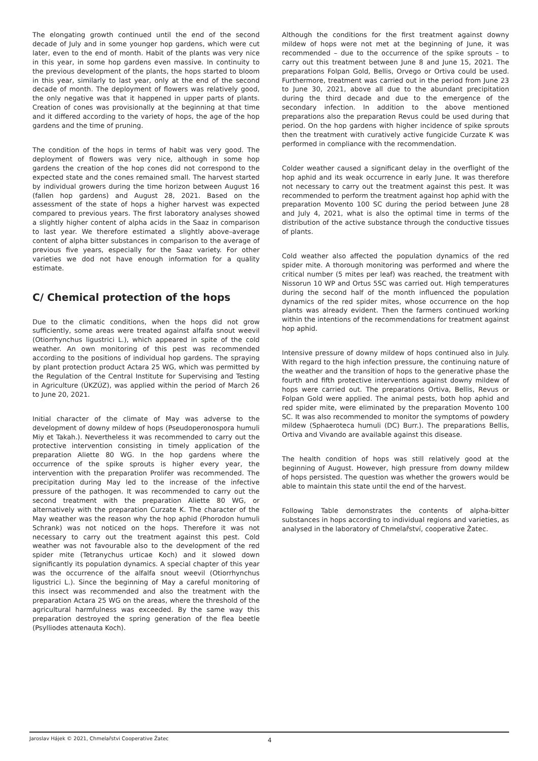The elongating growth continued until the end of the second decade of July and in some younger hop gardens, which were cut later, even to the end of month. Habit of the plants was very nice in this year, in some hop gardens even massive. In continuity to the previous development of the plants, the hops started to bloom in this year, similarly to last year, only at the end of the second decade of month. The deployment of flowers was relatively good, the only negative was that it happened in upper parts of plants. Creation of cones was provisionally at the beginning at that time and it differed according to the variety of hops, the age of the hop gardens and the time of pruning.
The condition of the hops in terms of habit was very good. The deployment of flowers was very nice, although in some hop gardens the creation of the hop cones did not correspond to the expected state and the cones remained small. The harvest started by individual growers during the time horizon between August 16 (fallen hop gardens) and August 28, 2021. Based on the assessment of the state of hops a higher harvest was expected compared to previous years. The first laboratory analyses showed a slightly higher content of alpha acids in the Saaz in comparison to last year. We therefore estimated a slightly above–average content of alpha bitter substances in comparison to the average of previous five years, especially for the Saaz variety. For other varieties we dod not have enough information for a quality estimate.
C/ Chemical protection of the hops
Due to the climatic conditions, when the hops did not grow sufficiently, some areas were treated against alfalfa snout weevil (Otiorrhynchus ligustrici L.), which appeared in spite of the cold weather. An own monitoring of this pest was recommended according to the positions of individual hop gardens. The spraying by plant protection product Actara 25 WG, which was permitted by the Regulation of the Central Institute for Supervising and Testing in Agriculture (ÚKZÚZ), was applied within the period of March 26 to June 20, 2021.
Initial character of the climate of May was adverse to the development of downy mildew of hops (Pseudoperonospora humuli Miy et Takah.). Nevertheless it was recommended to carry out the protective intervention consisting in timely application of the preparation Aliette 80 WG. In the hop gardens where the occurrence of the spike sprouts is higher every year, the intervention with the preparation Prolifer was recommended. The precipitation during May led to the increase of the infective pressure of the pathogen. It was recommended to carry out the second treatment with the preparation Aliette 80 WG, or alternatively with the preparation Curzate K. The character of the May weather was the reason why the hop aphid (Phorodon humuli Schrank) was not noticed on the hops. Therefore it was not necessary to carry out the treatment against this pest. Cold weather was not favourable also to the development of the red spider mite (Tetranychus urticae Koch) and it slowed down significantly its population dynamics. A special chapter of this year was the occurrence of the alfalfa snout weevil (Otiorrhynchus ligustrici L.). Since the beginning of May a careful monitoring of this insect was recommended and also the treatment with the preparation Actara 25 WG on the areas, where the threshold of the agricultural harmfulness was exceeded. By the same way this preparation destroyed the spring generation of the flea beetle (Psylliodes attenauta Koch).
Although the conditions for the first treatment against downy mildew of hops were not met at the beginning of June, it was recommended – due to the occurrence of the spike sprouts – to carry out this treatment between June 8 and June 15, 2021. The preparations Folpan Gold, Bellis, Orvego or Ortiva could be used. Furthermore, treatment was carried out in the period from June 23 to June 30, 2021, above all due to the abundant precipitation during the third decade and due to the emergence of the secondary infection. In addition to the above mentioned preparations also the preparation Revus could be used during that period. On the hop gardens with higher incidence of spike sprouts then the treatment with curatively active fungicide Curzate K was performed in compliance with the recommendation.
Colder weather caused a significant delay in the overflight of the hop aphid and its weak occurrence in early June. It was therefore not necessary to carry out the treatment against this pest. It was recommended to perform the treatment against hop aphid with the preparation Movento 100 SC during the period between June 28 and July 4, 2021, what is also the optimal time in terms of the distribution of the active substance through the conductive tissues of plants.
Cold weather also affected the population dynamics of the red spider mite. A thorough monitoring was performed and where the critical number (5 mites per leaf) was reached, the treatment with Nissorun 10 WP and Ortus 5SC was carried out. High temperatures during the second half of the month influenced the population dynamics of the red spider mites, whose occurrence on the hop plants was already evident. Then the farmers continued working within the intentions of the recommendations for treatment against hop aphid.
Intensive pressure of downy mildew of hops continued also in July. With regard to the high infection pressure, the continuing nature of the weather and the transition of hops to the generative phase the fourth and fifth protective interventions against downy mildew of hops were carried out. The preparations Ortiva, Bellis, Revus or Folpan Gold were applied. The animal pests, both hop aphid and red spider mite, were eliminated by the preparation Movento 100 SC. It was also recommended to monitor the symptoms of powdery mildew (Sphaeroteca humuli (DC) Burr.). The preparations Bellis, Ortiva and Vivando are available against this disease.
The health condition of hops was still relatively good at the beginning of August. However, high pressure from downy mildew of hops persisted. The question was whether the growers would be able to maintain this state until the end of the harvest.
Following Table demonstrates the contents of alpha-bitter substances in hops according to individual regions and varieties, as analysed in the laboratory of Chmelařství, cooperative Žatec.
Jaroslav Hájek © 2021, Chmelařstvi Cooperative Žatec 4